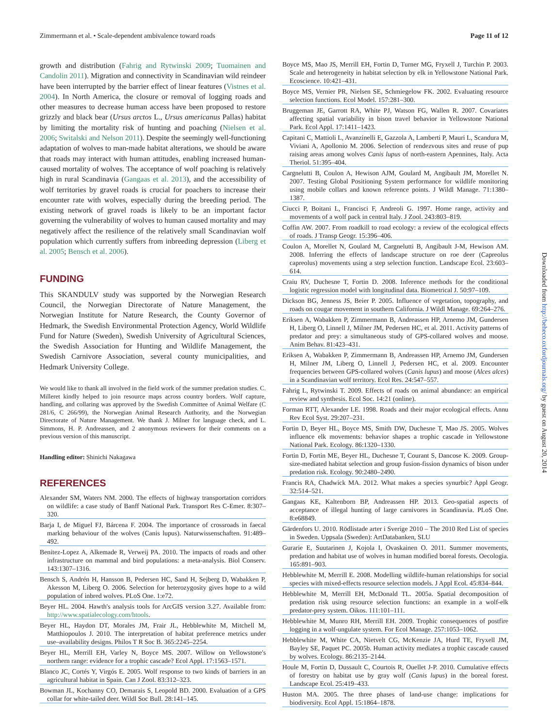Zimmermann et al. • Scale-dependent ambivalence toward roads Page 11 of 12
growth and distribution (Fahrig and Rytwinski 2009; Tuomainen and Candolin 2011). Migration and connectivity in Scandinavian wild reindeer have been interrupted by the barrier effect of linear features (Vistnes et al. 2004). In North America, the closure or removal of logging roads and other measures to decrease human access have been proposed to restore grizzly and black bear (Ursus arctos L., Ursus americanus Pallas) habitat by limiting the mortality risk of hunting and poaching (Nielsen et al. 2006; Switalski and Nelson 2011). Despite the seemingly well-functioning adaptation of wolves to man-made habitat alterations, we should be aware that roads may interact with human attitudes, enabling increased human-caused mortality of wolves. The acceptance of wolf poaching is relatively high in rural Scandinavia (Gangaas et al. 2013), and the accessibility of wolf territories by gravel roads is crucial for poachers to increase their encounter rate with wolves, especially during the breeding period. The existing network of gravel roads is likely to be an important factor governing the vulnerability of wolves to human caused mortality and may negatively affect the resilience of the relatively small Scandinavian wolf population which currently suffers from inbreeding depression (Liberg et al. 2005; Bensch et al. 2006).
FUNDING
This SKANDULV study was supported by the Norwegian Research Council, the Norwegian Directorate of Nature Management, the Norwegian Institute for Nature Research, the County Governor of Hedmark, the Swedish Environmental Protection Agency, World Wildlife Fund for Nature (Sweden), Swedish University of Agricultural Sciences, the Swedish Association for Hunting and Wildlife Management, the Swedish Carnivore Association, several county municipalities, and Hedmark University College.
We would like to thank all involved in the field work of the summer predation studies. C. Milleret kindly helped to join resource maps across country borders. Wolf capture, handling, and collaring was approved by the Swedish Committee of Animal Welfare (C 281/6, C 266/99), the Norwegian Animal Research Authority, and the Norwegian Directorate of Nature Management. We thank J. Milner for language check, and L. Simmons, H. P. Andreassen, and 2 anonymous reviewers for their comments on a previous version of this manuscript.
Handling editor: Shinichi Nakagawa
REFERENCES
Alexander SM, Waters NM. 2000. The effects of highway transportation corridors on wildlife: a case study of Banff National Park. Transport Res C-Emer. 8:307–320.
Barja I, de Miguel FJ, Bárcena F. 2004. The importance of crossroads in faecal marking behaviour of the wolves (Canis lupus). Naturwissenschaften. 91:489–492.
Benitez-Lopez A, Alkemade R, Verweij PA. 2010. The impacts of roads and other infrastructure on mammal and bird populations: a meta-analysis. Biol Conserv. 143:1307–1316.
Bensch S, Andrén H, Hansson B, Pedersen HC, Sand H, Sejberg D, Wabakken P, Akesson M, Liberg O. 2006. Selection for heterozygosity gives hope to a wild population of inbred wolves. PLoS One. 1:e72.
Beyer HL. 2004. Hawth's analysis tools for ArcGIS version 3.27. Available from: http://www.spatialecology.com/htools.
Beyer HL, Haydon DT, Morales JM, Frair JL, Hebblewhite M, Mitchell M, Matthiopoulos J. 2010. The interpretation of habitat preference metrics under use–availability designs. Philos T R Soc B. 365:2245–2254.
Beyer HL, Merrill EH, Varley N, Boyce MS. 2007. Willow on Yellowstone's northern range: evidence for a trophic cascade? Ecol Appl. 17:1563–1571.
Blanco JC, Cortés Y, Virgós E. 2005. Wolf response to two kinds of barriers in an agricultural habitat in Spain. Can J Zool. 83:312–323.
Bowman JL, Kochanny CO, Demarais S, Leopold BD. 2000. Evaluation of a GPS collar for white-tailed deer. Wildl Soc Bull. 28:141–145.
Boyce MS, Mao JS, Merrill EH, Fortin D, Turner MG, Fryxell J, Turchin P. 2003. Scale and heterogeneity in habitat selection by elk in Yellowstone National Park. Ecoscience. 10:421–431.
Boyce MS, Vernier PR, Nielsen SE, Schmiegelow FK. 2002. Evaluating resource selection functions. Ecol Model. 157:281–300.
Bruggeman JE, Garrott RA, White PJ, Watson FG, Wallen R. 2007. Covariates affecting spatial variability in bison travel behavior in Yellowstone National Park. Ecol Appl. 17:1411–1423.
Capitani C, Mattioli L, Avanzinelli E, Gazzola A, Lamberti P, Mauri L, Scandura M, Viviani A, Apollonio M. 2006. Selection of rendezvous sites and reuse of pup raising areas among wolves Canis lupus of north-eastern Apennines, Italy. Acta Theriol. 51:395–404.
Cargnelutti B, Coulon A, Hewison AJM, Goulard M, Angibault JM, Morellet N. 2007. Testing Global Positioning System performance for wildlife monitoring using mobile collars and known reference points. J Wildl Manage. 71:1380–1387.
Ciucci P, Boitani L, Francisci F, Andreoli G. 1997. Home range, activity and movements of a wolf pack in central Italy. J Zool. 243:803–819.
Coffin AW. 2007. From roadkill to road ecology: a review of the ecological effects of roads. J Transp Geogr. 15:396–406.
Coulon A, Morellet N, Goulard M, Cargnelutti B, Angibault J-M, Hewison AM. 2008. Inferring the effects of landscape structure on roe deer (Capreolus capreolus) movements using a step selection function. Landscape Ecol. 23:603–614.
Craiu RV, Duchesne T, Fortin D. 2008. Inference methods for the conditional logistic regression model with longitudinal data. Biometrical J. 50:97–109.
Dickson BG, Jenness JS, Beier P. 2005. Influence of vegetation, topography, and roads on cougar movement in southern California. J Wildl Manage. 69:264–276.
Eriksen A, Wabakken P, Zimmermann B, Andreassen HP, Arnemo JM, Gundersen H, Liberg O, Linnell J, Milner JM, Pedersen HC, et al. 2011. Activity patterns of predator and prey: a simultaneous study of GPS-collared wolves and moose. Anim Behav. 81:423–431.
Eriksen A, Wabakken P, Zimmermann B, Andreassen HP, Arnemo JM, Gundersen H, Milner JM, Liberg O, Linnell J, Pedersen HC, et al. 2009. Encounter frequencies between GPS-collared wolves (Canis lupus) and moose (Alces alces) in a Scandinavian wolf territory. Ecol Res. 24:547–557.
Fahrig L, Rytwinski T. 2009. Effects of roads on animal abundance: an empirical review and synthesis. Ecol Soc. 14:21 (online).
Forman RTT, Alexander LE. 1998. Roads and their major ecological effects. Annu Rev Ecol Syst. 29:207–231.
Fortin D, Beyer HL, Boyce MS, Smith DW, Duchesne T, Mao JS. 2005. Wolves influence elk movements: behavior shapes a trophic cascade in Yellowstone National Park. Ecology. 86:1320–1330.
Fortin D, Fortin ME, Beyer HL, Duchesne T, Courant S, Dancose K. 2009. Group-size-mediated habitat selection and group fusion-fission dynamics of bison under predation risk. Ecology. 90:2480–2490.
Francis RA, Chadwick MA. 2012. What makes a species synurbic? Appl Geogr. 32:514–521.
Gangaas KE, Kaltenborn BP, Andreassen HP. 2013. Geo-spatial aspects of acceptance of illegal hunting of large carnivores in Scandinavia. PLoS One. 8:e68849.
Gärdenfors U. 2010. Rödlistade arter i Sverige 2010 – The 2010 Red List of species in Sweden. Uppsala (Sweden): ArtDatabanken, SLU
Gurarie E, Suutarinen J, Kojola I, Ovaskainen O. 2011. Summer movements, predation and habitat use of wolves in human modified boreal forests. Oecologia. 165:891–903.
Hebblewhite M, Merrill E. 2008. Modelling wildlife-human relationships for social species with mixed-effects resource selection models. J Appl Ecol. 45:834–844.
Hebblewhite M, Merrill EH, McDonald TL. 2005a. Spatial decomposition of predation risk using resource selection functions: an example in a wolf-elk predator-prey system. Oikos. 111:101–111.
Hebblewhite M, Munro RH, Merrill EH. 2009. Trophic consequences of postfire logging in a wolf-ungulate system. For Ecol Manage. 257:1053–1062.
Hebblewhite M, White CA, Nietvelt CG, McKenzie JA, Hurd TE, Fryxell JM, Bayley SE, Paquet PC. 2005b. Human activity mediates a trophic cascade caused by wolves. Ecology. 86:2135–2144.
Houle M, Fortin D, Dussault C, Courtois R, Ouellet J-P. 2010. Cumulative effects of forestry on habitat use by gray wolf (Canis lupus) in the boreal forest. Landscape Ecol. 25:419–433.
Huston MA. 2005. The three phases of land-use change: implications for biodiversity. Ecol Appl. 15:1864–1878.
Downloaded from http://beheco.oxfordjournals.org/ by guest on August 20, 2014